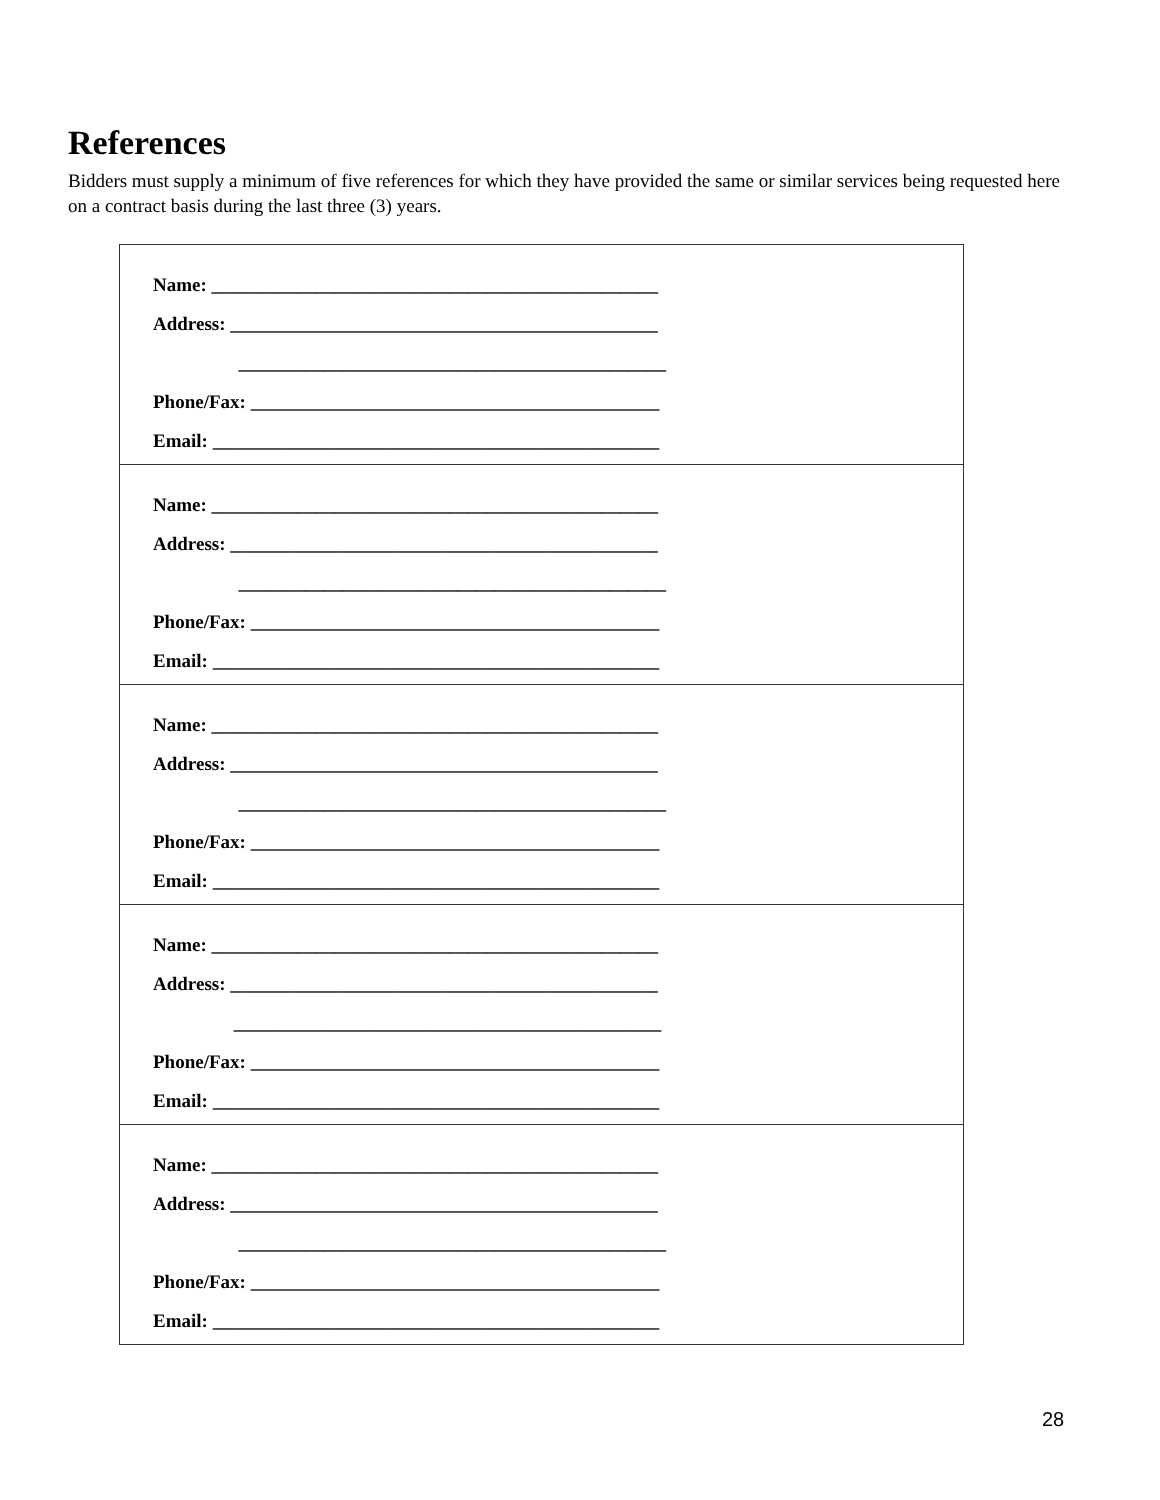References
Bidders must supply a minimum of five references for which they have provided the same or similar services being requested here on a contract basis during the last three (3) years.
| Name: _______________________________________________ Address: _____________________________________________ _____________________________________________ Phone/Fax: ___________________________________________ Email: _______________________________________________ |
| Name: _______________________________________________ Address: _____________________________________________ _____________________________________________ Phone/Fax: ___________________________________________ Email: _______________________________________________ |
| Name: _______________________________________________ Address: _____________________________________________ _____________________________________________ Phone/Fax: ___________________________________________ Email: _______________________________________________ |
| Name: _______________________________________________ Address: _____________________________________________ _____________________________________________ Phone/Fax: ___________________________________________ Email: _______________________________________________ |
| Name: _______________________________________________ Address: _____________________________________________ _____________________________________________ Phone/Fax: ___________________________________________ Email: _______________________________________________ |
28